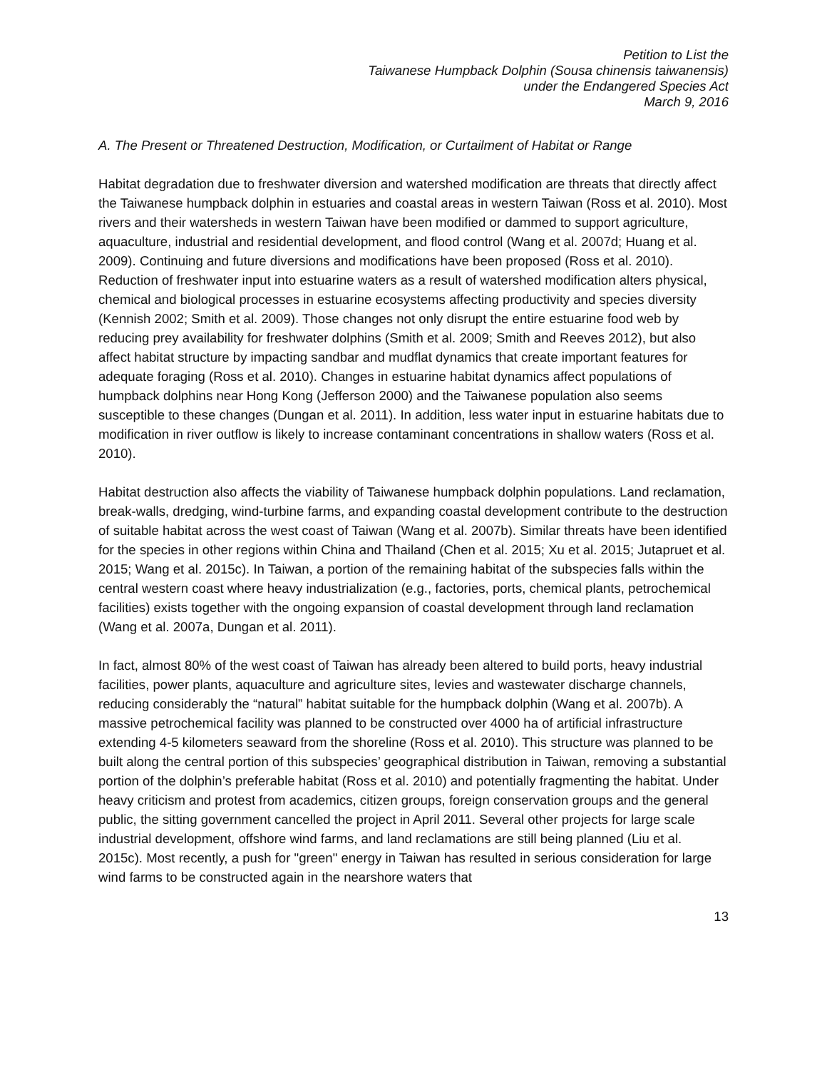Petition to List the
Taiwanese Humpback Dolphin (Sousa chinensis taiwanensis)
under the Endangered Species Act
March 9, 2016
A. The Present or Threatened Destruction, Modification, or Curtailment of Habitat or Range
Habitat degradation due to freshwater diversion and watershed modification are threats that directly affect the Taiwanese humpback dolphin in estuaries and coastal areas in western Taiwan (Ross et al. 2010). Most rivers and their watersheds in western Taiwan have been modified or dammed to support agriculture, aquaculture, industrial and residential development, and flood control (Wang et al. 2007d; Huang et al. 2009). Continuing and future diversions and modifications have been proposed (Ross et al. 2010). Reduction of freshwater input into estuarine waters as a result of watershed modification alters physical, chemical and biological processes in estuarine ecosystems affecting productivity and species diversity (Kennish 2002; Smith et al. 2009). Those changes not only disrupt the entire estuarine food web by reducing prey availability for freshwater dolphins (Smith et al. 2009; Smith and Reeves 2012), but also affect habitat structure by impacting sandbar and mudflat dynamics that create important features for adequate foraging (Ross et al. 2010). Changes in estuarine habitat dynamics affect populations of humpback dolphins near Hong Kong (Jefferson 2000) and the Taiwanese population also seems susceptible to these changes (Dungan et al. 2011). In addition, less water input in estuarine habitats due to modification in river outflow is likely to increase contaminant concentrations in shallow waters (Ross et al. 2010).
Habitat destruction also affects the viability of Taiwanese humpback dolphin populations. Land reclamation, break-walls, dredging, wind-turbine farms, and expanding coastal development contribute to the destruction of suitable habitat across the west coast of Taiwan (Wang et al. 2007b). Similar threats have been identified for the species in other regions within China and Thailand (Chen et al. 2015; Xu et al. 2015; Jutapruet et al. 2015; Wang et al. 2015c). In Taiwan, a portion of the remaining habitat of the subspecies falls within the central western coast where heavy industrialization (e.g., factories, ports, chemical plants, petrochemical facilities) exists together with the ongoing expansion of coastal development through land reclamation (Wang et al. 2007a, Dungan et al. 2011).
In fact, almost 80% of the west coast of Taiwan has already been altered to build ports, heavy industrial facilities, power plants, aquaculture and agriculture sites, levies and wastewater discharge channels, reducing considerably the “natural” habitat suitable for the humpback dolphin (Wang et al. 2007b). A massive petrochemical facility was planned to be constructed over 4000 ha of artificial infrastructure extending 4-5 kilometers seaward from the shoreline (Ross et al. 2010). This structure was planned to be built along the central portion of this subspecies’ geographical distribution in Taiwan, removing a substantial portion of the dolphin’s preferable habitat (Ross et al. 2010) and potentially fragmenting the habitat. Under heavy criticism and protest from academics, citizen groups, foreign conservation groups and the general public, the sitting government cancelled the project in April 2011. Several other projects for large scale industrial development, offshore wind farms, and land reclamations are still being planned (Liu et al. 2015c). Most recently, a push for "green" energy in Taiwan has resulted in serious consideration for large wind farms to be constructed again in the nearshore waters that
13